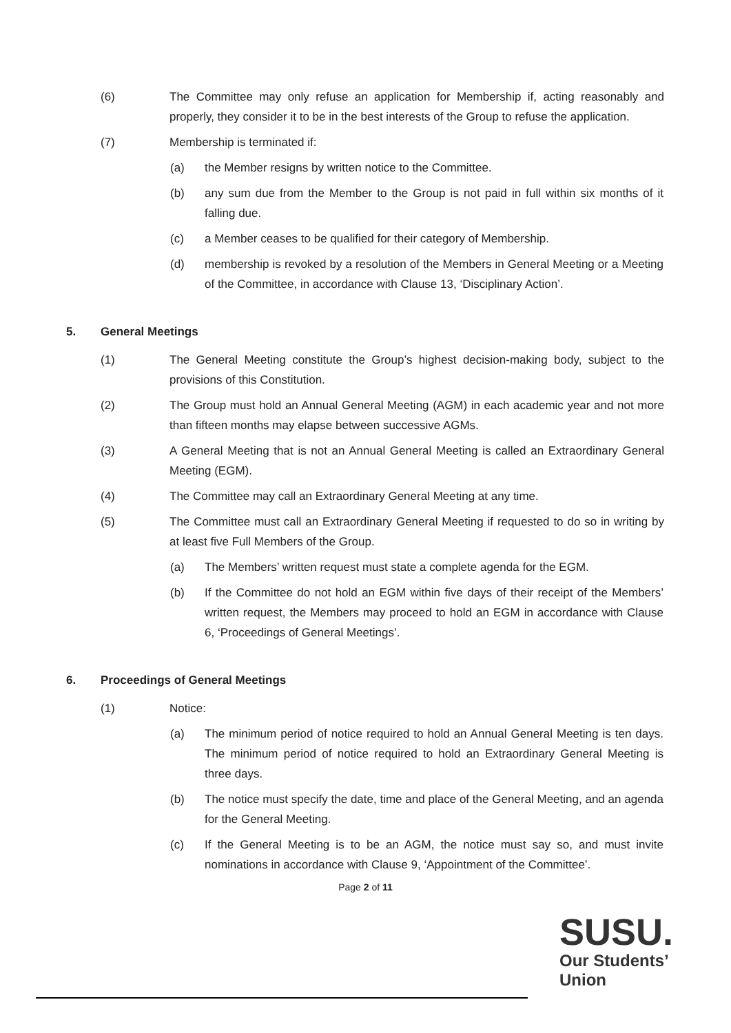(6) The Committee may only refuse an application for Membership if, acting reasonably and properly, they consider it to be in the best interests of the Group to refuse the application.
(7) Membership is terminated if:
(a) the Member resigns by written notice to the Committee.
(b) any sum due from the Member to the Group is not paid in full within six months of it falling due.
(c) a Member ceases to be qualified for their category of Membership.
(d) membership is revoked by a resolution of the Members in General Meeting or a Meeting of the Committee, in accordance with Clause 13, ‘Disciplinary Action’.
5. General Meetings
(1) The General Meeting constitute the Group’s highest decision-making body, subject to the provisions of this Constitution.
(2) The Group must hold an Annual General Meeting (AGM) in each academic year and not more than fifteen months may elapse between successive AGMs.
(3) A General Meeting that is not an Annual General Meeting is called an Extraordinary General Meeting (EGM).
(4) The Committee may call an Extraordinary General Meeting at any time.
(5) The Committee must call an Extraordinary General Meeting if requested to do so in writing by at least five Full Members of the Group.
(a) The Members’ written request must state a complete agenda for the EGM.
(b) If the Committee do not hold an EGM within five days of their receipt of the Members’ written request, the Members may proceed to hold an EGM in accordance with Clause 6, ‘Proceedings of General Meetings’.
6. Proceedings of General Meetings
(1) Notice:
(a) The minimum period of notice required to hold an Annual General Meeting is ten days. The minimum period of notice required to hold an Extraordinary General Meeting is three days.
(b) The notice must specify the date, time and place of the General Meeting, and an agenda for the General Meeting.
(c) If the General Meeting is to be an AGM, the notice must say so, and must invite nominations in accordance with Clause 9, ‘Appointment of the Committee’.
Page 2 of 11
SUSU.
Our Students’
Union